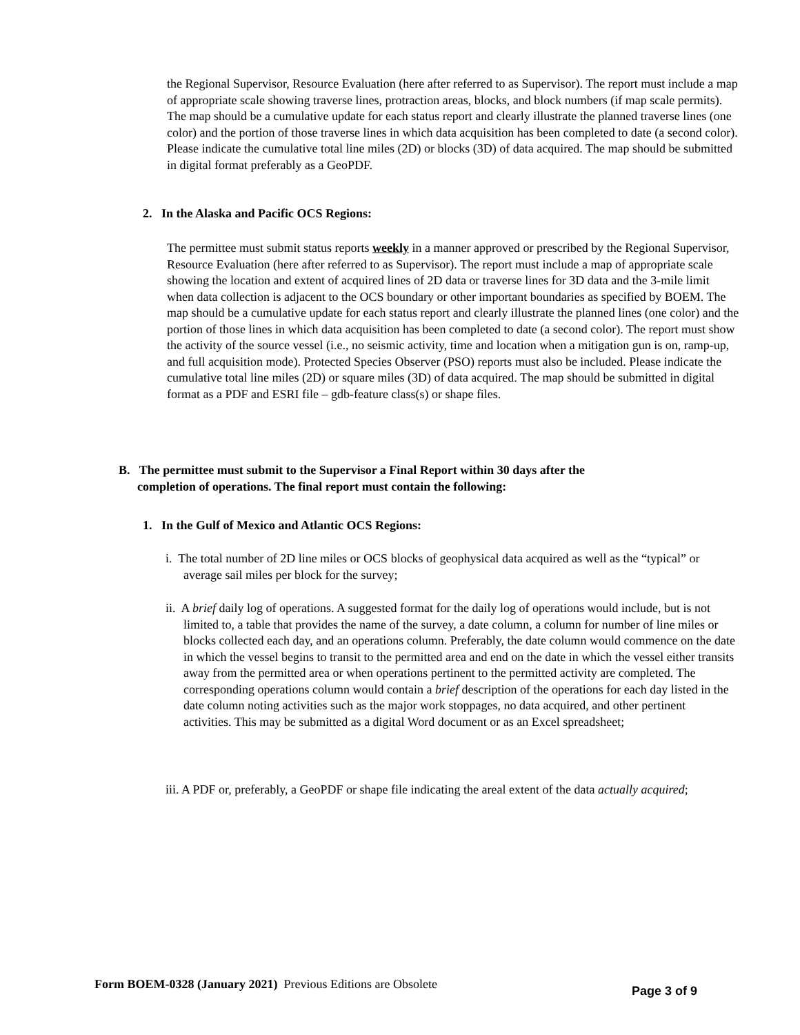the Regional Supervisor, Resource Evaluation (here after referred to as Supervisor). The report must include a map of appropriate scale showing traverse lines, protraction areas, blocks, and block numbers (if map scale permits). The map should be a cumulative update for each status report and clearly illustrate the planned traverse lines (one color) and the portion of those traverse lines in which data acquisition has been completed to date (a second color). Please indicate the cumulative total line miles (2D) or blocks (3D) of data acquired. The map should be submitted in digital format preferably as a GeoPDF.
2. In the Alaska and Pacific OCS Regions:
The permittee must submit status reports weekly in a manner approved or prescribed by the Regional Supervisor, Resource Evaluation (here after referred to as Supervisor). The report must include a map of appropriate scale showing the location and extent of acquired lines of 2D data or traverse lines for 3D data and the 3-mile limit when data collection is adjacent to the OCS boundary or other important boundaries as specified by BOEM. The map should be a cumulative update for each status report and clearly illustrate the planned lines (one color) and the portion of those lines in which data acquisition has been completed to date (a second color). The report must show the activity of the source vessel (i.e., no seismic activity, time and location when a mitigation gun is on, ramp-up, and full acquisition mode). Protected Species Observer (PSO) reports must also be included. Please indicate the cumulative total line miles (2D) or square miles (3D) of data acquired. The map should be submitted in digital format as a PDF and ESRI file – gdb-feature class(s) or shape files.
B. The permittee must submit to the Supervisor a Final Report within 30 days after the
completion of operations. The final report must contain the following:
1. In the Gulf of Mexico and Atlantic OCS Regions:
i. The total number of 2D line miles or OCS blocks of geophysical data acquired as well as the “typical” or average sail miles per block for the survey;
ii. A brief daily log of operations. A suggested format for the daily log of operations would include, but is not limited to, a table that provides the name of the survey, a date column, a column for number of line miles or blocks collected each day, and an operations column. Preferably, the date column would commence on the date in which the vessel begins to transit to the permitted area and end on the date in which the vessel either transits away from the permitted area or when operations pertinent to the permitted activity are completed. The corresponding operations column would contain a brief description of the operations for each day listed in the date column noting activities such as the major work stoppages, no data acquired, and other pertinent activities. This may be submitted as a digital Word document or as an Excel spreadsheet;
iii. A PDF or, preferably, a GeoPDF or shape file indicating the areal extent of the data actually acquired;
Form BOEM-0328 (January 2021) Previous Editions are Obsolete
Page 3 of 9